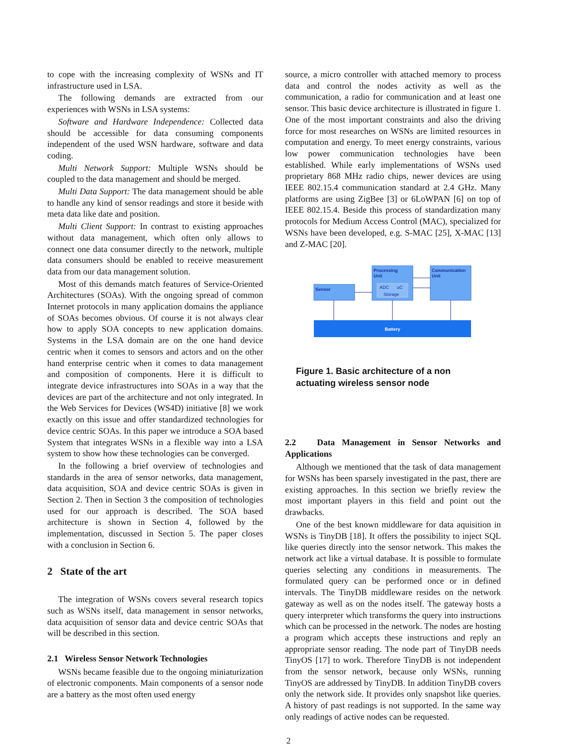to cope with the increasing complexity of WSNs and IT infrastructure used in LSA.
The following demands are extracted from our experiences with WSNs in LSA systems:
Software and Hardware Independence: Collected data should be accessible for data consuming components independent of the used WSN hardware, software and data coding.
Multi Network Support: Multiple WSNs should be coupled to the data management and should be merged.
Multi Data Support: The data management should be able to handle any kind of sensor readings and store it beside with meta data like date and position.
Multi Client Support: In contrast to existing approaches without data management, which often only allows to connect one data consumer directly to the network, multiple data consumers should be enabled to receive measurement data from our data management solution.
Most of this demands match features of Service-Oriented Architectures (SOAs). With the ongoing spread of common Internet protocols in many application domains the appliance of SOAs becomes obvious. Of course it is not always clear how to apply SOA concepts to new application domains. Systems in the LSA domain are on the one hand device centric when it comes to sensors and actors and on the other hand enterprise centric when it comes to data management and composition of components. Here it is difficult to integrate device infrastructures into SOAs in a way that the devices are part of the architecture and not only integrated. In the Web Services for Devices (WS4D) initiative [8] we work exactly on this issue and offer standardized technologies for device centric SOAs. In this paper we introduce a SOA based System that integrates WSNs in a flexible way into a LSA system to show how these technologies can be converged.
In the following a brief overview of technologies and standards in the area of sensor networks, data management, data acquisition, SOA and device centric SOAs is given in Section 2. Then in Section 3 the composition of technologies used for our approach is described. The SOA based architecture is shown in Section 4, followed by the implementation, discussed in Section 5. The paper closes with a conclusion in Section 6.
2 State of the art
The integration of WSNs covers several research topics such as WSNs itself, data management in sensor networks, data acquisition of sensor data and device centric SOAs that will be described in this section.
2.1 Wireless Sensor Network Technologies
WSNs became feasible due to the ongoing miniaturization of electronic components. Main components of a sensor node are a battery as the most often used energy
source, a micro controller with attached memory to process data and control the nodes activity as well as the communication, a radio for communication and at least one sensor. This basic device architecture is illustrated in figure 1. One of the most important constraints and also the driving force for most researches on WSNs are limited resources in computation and energy. To meet energy constraints, various low power communication technologies have been established. While early implementations of WSNs used proprietary 868 MHz radio chips, newer devices are using IEEE 802.15.4 communication standard at 2.4 GHz. Many platforms are using ZigBee [3] or 6LoWPAN [6] on top of IEEE 802.15.4. Beside this process of standardization many protocols for Medium Access Control (MAC), specialized for WSNs have been developed, e.g. S-MAC [25], X-MAC [13] and Z-MAC [20].
Sensor
Processing
Unit
ADC
uC
Storage
Communication
Unit
Battery
Figure 1. Basic architecture of a non actuating wireless sensor node
2.2 Data Management in Sensor Networks and Applications
Although we mentioned that the task of data management for WSNs has been sparsely investigated in the past, there are existing approaches. In this section we briefly review the most important players in this field and point out the drawbacks.
One of the best known middleware for data aquisition in WSNs is TinyDB [18]. It offers the possibility to inject SQL like queries directly into the sensor network. This makes the network act like a virtual database. It is possible to formulate queries selecting any conditions in measurements. The formulated query can be performed once or in defined intervals. The TinyDB middleware resides on the network gateway as well as on the nodes itself. The gateway hosts a query interpreter which transforms the query into instructions which can be processed in the network. The nodes are hosting a program which accepts these instructions and reply an appropriate sensor reading. The node part of TinyDB needs TinyOS [17] to work. Therefore TinyDB is not independent from the sensor network, because only WSNs, running TinyOS are addressed by TinyDB. In addition TinyDB covers only the network side. It provides only snapshot like queries. A history of past readings is not supported. In the same way only readings of active nodes can be requested.
2